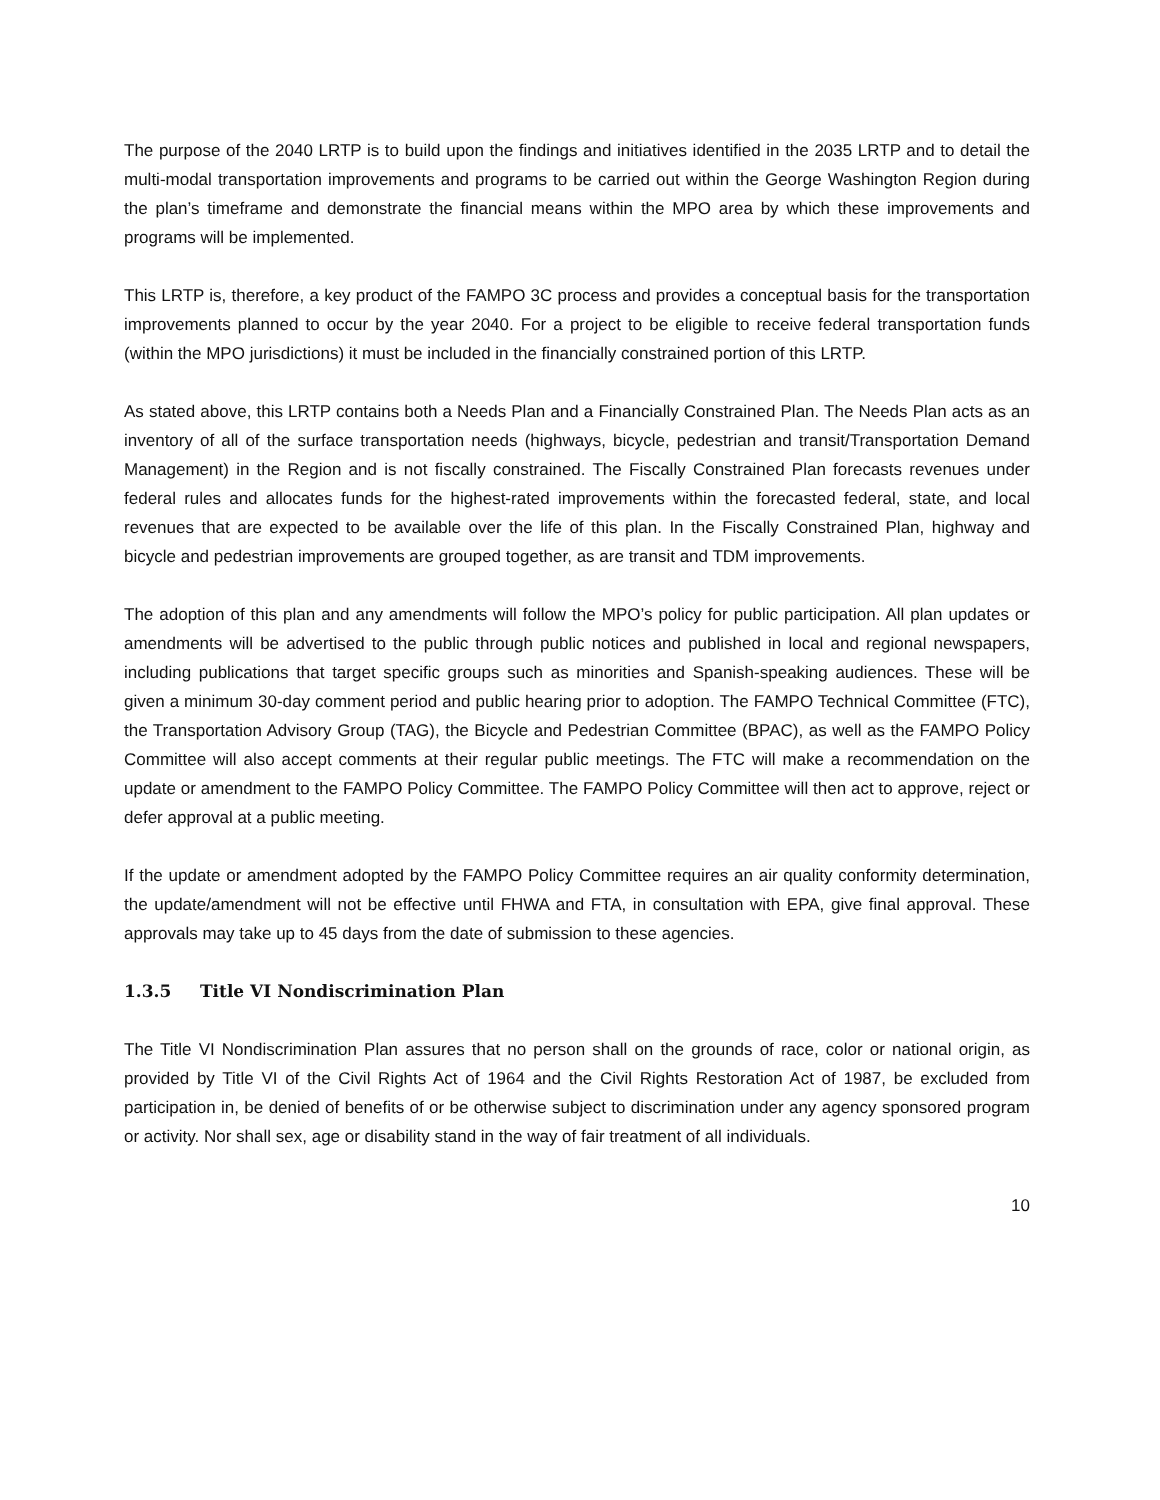The purpose of the 2040 LRTP is to build upon the findings and initiatives identified in the 2035 LRTP and to detail the multi-modal transportation improvements and programs to be carried out within the George Washington Region during the plan’s timeframe and demonstrate the financial means within the MPO area by which these improvements and programs will be implemented.
This LRTP is, therefore, a key product of the FAMPO 3C process and provides a conceptual basis for the transportation improvements planned to occur by the year 2040. For a project to be eligible to receive federal transportation funds (within the MPO jurisdictions) it must be included in the financially constrained portion of this LRTP.
As stated above, this LRTP contains both a Needs Plan and a Financially Constrained Plan. The Needs Plan acts as an inventory of all of the surface transportation needs (highways, bicycle, pedestrian and transit/Transportation Demand Management) in the Region and is not fiscally constrained. The Fiscally Constrained Plan forecasts revenues under federal rules and allocates funds for the highest-rated improvements within the forecasted federal, state, and local revenues that are expected to be available over the life of this plan. In the Fiscally Constrained Plan, highway and bicycle and pedestrian improvements are grouped together, as are transit and TDM improvements.
The adoption of this plan and any amendments will follow the MPO’s policy for public participation. All plan updates or amendments will be advertised to the public through public notices and published in local and regional newspapers, including publications that target specific groups such as minorities and Spanish-speaking audiences. These will be given a minimum 30-day comment period and public hearing prior to adoption. The FAMPO Technical Committee (FTC), the Transportation Advisory Group (TAG), the Bicycle and Pedestrian Committee (BPAC), as well as the FAMPO Policy Committee will also accept comments at their regular public meetings. The FTC will make a recommendation on the update or amendment to the FAMPO Policy Committee. The FAMPO Policy Committee will then act to approve, reject or defer approval at a public meeting.
If the update or amendment adopted by the FAMPO Policy Committee requires an air quality conformity determination, the update/amendment will not be effective until FHWA and FTA, in consultation with EPA, give final approval. These approvals may take up to 45 days from the date of submission to these agencies.
1.3.5 Title VI Nondiscrimination Plan
The Title VI Nondiscrimination Plan assures that no person shall on the grounds of race, color or national origin, as provided by Title VI of the Civil Rights Act of 1964 and the Civil Rights Restoration Act of 1987, be excluded from participation in, be denied of benefits of or be otherwise subject to discrimination under any agency sponsored program or activity. Nor shall sex, age or disability stand in the way of fair treatment of all individuals.
10